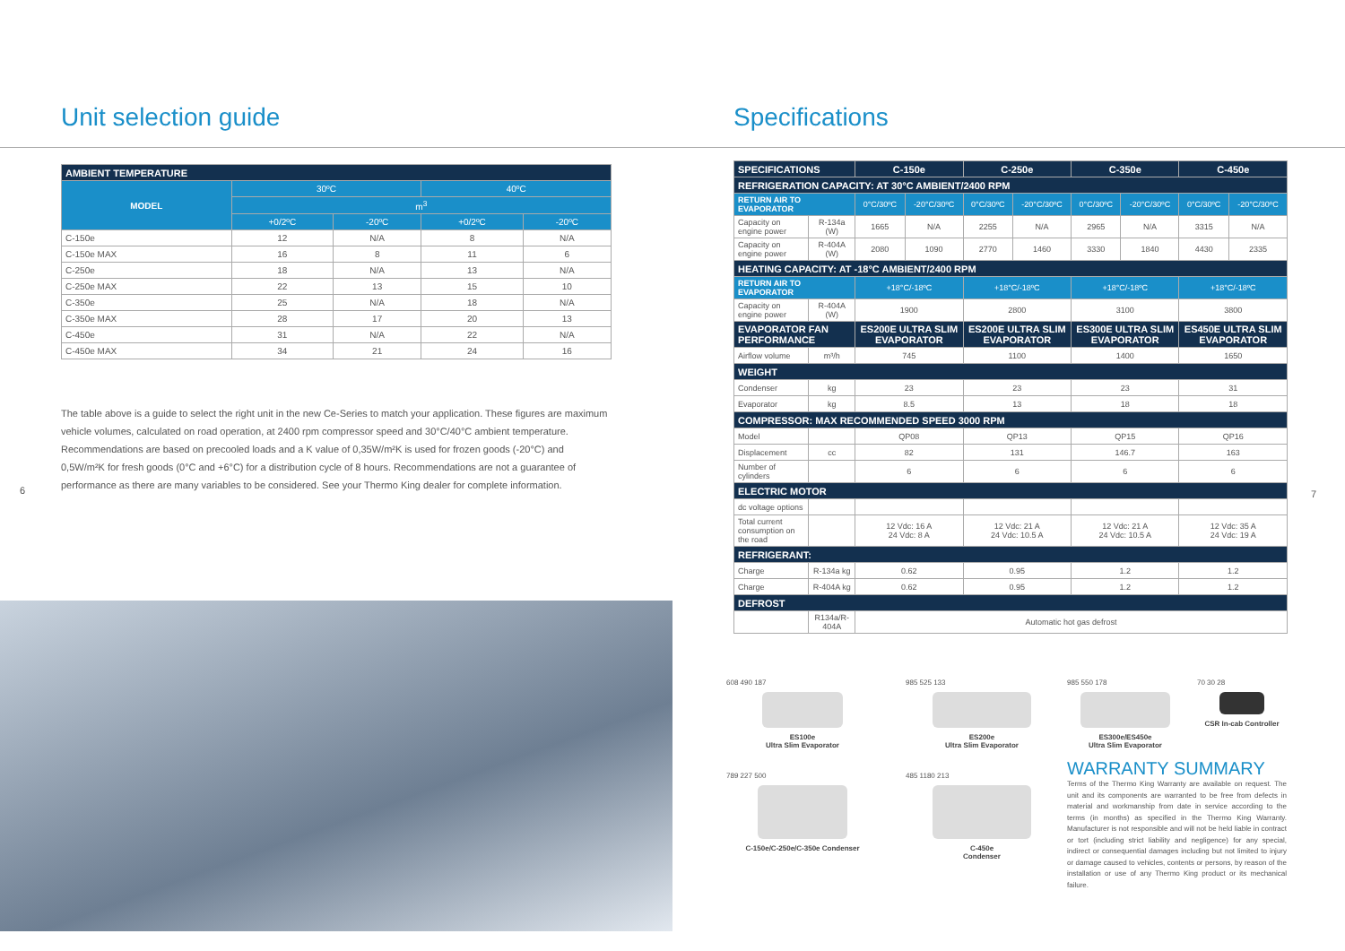Unit selection guide
| AMBIENT TEMPERATURE | | | | |
| --- | --- | --- | --- | --- |
| MODEL | 30ºC | | 40ºC | |
| | m<sup>3</sup> | | | |
| | +0/2ºC | -20ºC | +0/2ºC | -20ºC |
| C-150e | 12 | N/A | 8 | N/A |
| C-150e MAX | 16 | 8 | 11 | 6 |
| C-250e | 18 | N/A | 13 | N/A |
| C-250e MAX | 22 | 13 | 15 | 10 |
| C-350e | 25 | N/A | 18 | N/A |
| C-350e MAX | 28 | 17 | 20 | 13 |
| C-450e | 31 | N/A | 22 | N/A |
| C-450e MAX | 34 | 21 | 24 | 16 |
6
The table above is a guide to select the right unit in the new Ce-Series to match your application. These figures are maximum vehicle volumes, calculated on road operation, at 2400 rpm compressor speed and 30°C/40°C ambient temperature. Recommendations are based on precooled loads and a K value of 0,35W/m²K is used for frozen goods (-20°C) and 0,5W/m²K for fresh goods (0°C and +6°C) for a distribution cycle of 8 hours. Recommendations are not a guarantee of performance as there are many variables to be considered. See your Thermo King dealer for complete information.
Specifications
| SPECIFICATIONS | | C-150e | | C-250e | | C-350e | | C-450e | |
| --- | --- | --- | --- | --- | --- | --- | --- | --- | --- |
| REFRIGERATION CAPACITY: AT 30°C AMBIENT/2400 RPM | | | | | | | | | |
| RETURN AIR TO EVAPORATOR | | 0°C/30ºC | -20°C/30ºC | 0°C/30ºC | -20°C/30ºC | 0°C/30ºC | -20°C/30ºC | 0°C/30ºC | -20°C/30ºC |
| Capacity on engine power | R-134a (W) | 1665 | N/A | 2255 | N/A | 2965 | N/A | 3315 | N/A |
| Capacity on engine power | R-404A (W) | 2080 | 1090 | 2770 | 1460 | 3330 | 1840 | 4430 | 2335 |
| HEATING CAPACITY: AT -18°C AMBIENT/2400 RPM | | | | | | | | | |
| RETURN AIR TO EVAPORATOR | | +18°C/-18ºC | | +18°C/-18ºC | | +18°C/-18ºC | | +18°C/-18ºC | |
| Capacity on engine power | R-404A (W) | 1900 | | 2800 | | 3100 | | 3800 | |
| EVAPORATOR FAN PERFORMANCE | | ES200E ULTRA SLIM EVAPORATOR | | ES200E ULTRA SLIM EVAPORATOR | | ES300E ULTRA SLIM EVAPORATOR | | ES450E ULTRA SLIM EVAPORATOR | |
| Airflow volume | m³/h | 745 | | 1100 | | 1400 | | 1650 | |
| WEIGHT | | | | | | | | | |
| Condenser | kg | 23 | | 23 | | 23 | | 31 | |
| Evaporator | kg | 8.5 | | 13 | | 18 | | 18 | |
| COMPRESSOR: MAX RECOMMENDED SPEED 3000 RPM | | | | | | | | | |
| Model | | QP08 | | QP13 | | QP15 | | QP16 | |
| Displacement | cc | 82 | | 131 | | 146.7 | | 163 | |
| Number of cylinders | | 6 | | 6 | | 6 | | 6 | |
| ELECTRIC MOTOR | | | | | | | | | |
| dc voltage options | | | | | | | | | |
| Total current consumption on the road | | 12 Vdc: 16 A 24 Vdc: 8 A | | 12 Vdc: 21 A 24 Vdc: 10.5 A | | 12 Vdc: 21 A 24 Vdc: 10.5 A | | 12 Vdc: 35 A 24 Vdc: 19 A | |
| REFRIGERANT: | | | | | | | | | |
| Charge | R-134a kg | 0.62 | | 0.95 | | 1.2 | | 1.2 | |
| Charge | R-404A kg | 0.62 | | 0.95 | | 1.2 | | 1.2 | |
| DEFROST | | | | | | | | | |
| | R134a/R-404A | Automatic hot gas defrost | | | | | | | |
608 490 187
ES100e
Ultra Slim Evaporator
985 525 133
ES200e
Ultra Slim Evaporator
789 227 500
C-150e/C-250e/C-350e Condenser
485 1180 213
C-450e
Condenser
985 550 178
ES300e/ES450e
Ultra Slim Evaporator
70 30 28
CSR In-cab Controller
WARRANTY SUMMARY
Terms of the Thermo King Warranty are available on request. The unit and its components are warranted to be free from defects in material and workmanship from date in service according to the terms (in months) as specified in the Thermo King Warranty. Manufacturer is not responsible and will not be held liable in contract or tort (including strict liability and negligence) for any special, indirect or consequential damages including but not limited to injury or damage caused to vehicles, contents or persons, by reason of the installation or use of any Thermo King product or its mechanical failure.
7